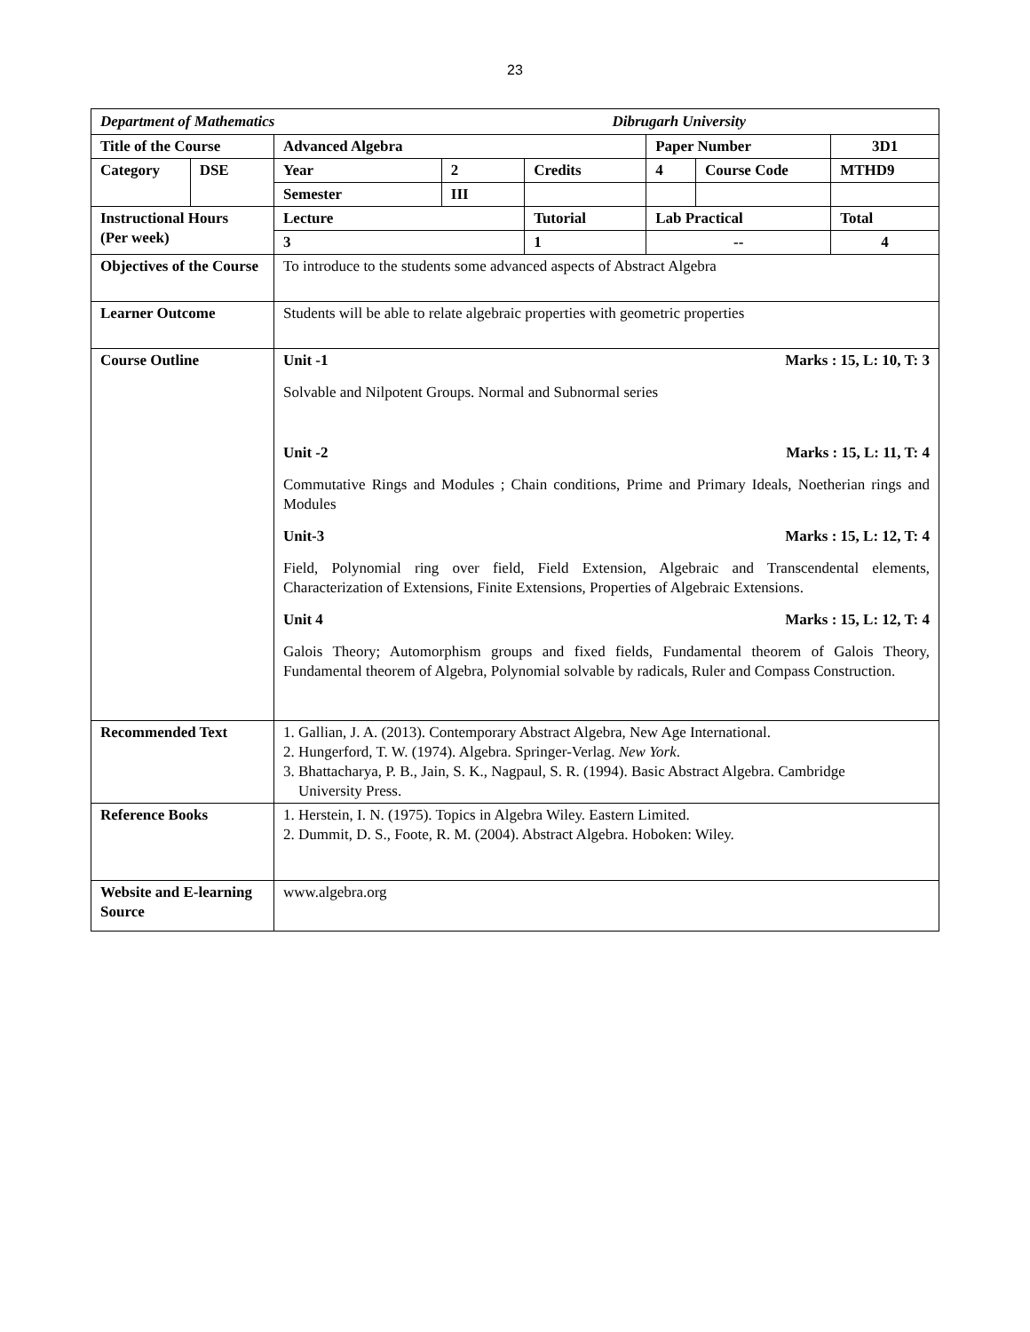23
| Department of Mathematics Dibrugarh University | | | | | | | |
| Title of the Course | | Advanced Algebra | | | Paper Number | | 3D1 |
| Category | DSE | Year | 2 | Credits | 4 | Course Code | MTHD9 |
| | | Semester | III | | | | |
| Instructional Hours (Per week) | | Lecture | | Tutorial | Lab Practical | | Total |
| | | 3 | | 1 | -- | | 4 |
| Objectives of the Course | | To introduce to the students some advanced aspects of Abstract Algebra | | | | | |
| Learner Outcome | | Students will be able to relate algebraic properties with geometric properties | | | | | |
| Course Outline | | Unit -1 Marks : 15, L: 10, T: 3 Solvable and Nilpotent Groups. Normal and Subnormal series Unit -2 Marks : 15, L: 11, T: 4 Commutative Rings and Modules ; Chain conditions, Prime and Primary Ideals, Noetherian rings and Modules Unit-3 Marks : 15, L: 12, T: 4 Field, Polynomial ring over field, Field Extension, Algebraic and Transcendental elements, Characterization of Extensions, Finite Extensions, Properties of Algebraic Extensions. Unit 4 Marks : 15, L: 12, T: 4 Galois Theory; Automorphism groups and fixed fields, Fundamental theorem of Galois Theory, Fundamental theorem of Algebra, Polynomial solvable by radicals, Ruler and Compass Construction. | | | | | |
| Recommended Text | | 1. Gallian, J. A. (2013). Contemporary Abstract Algebra, New Age International. 2. Hungerford, T. W. (1974). Algebra. Springer-Verlag. New York . 3. Bhattacharya, P. B., Jain, S. K., Nagpaul, S. R. (1994). Basic Abstract Algebra. Cambridge University Press. | | | | | |
| Reference Books | | 1. Herstein, I. N. (1975). Topics in Algebra Wiley. Eastern Limited. 2. Dummit, D. S., Foote, R. M. (2004). Abstract Algebra. Hoboken: Wiley. | | | | | |
| Website and E-learning Source | | www.algebra.org | | | | | |